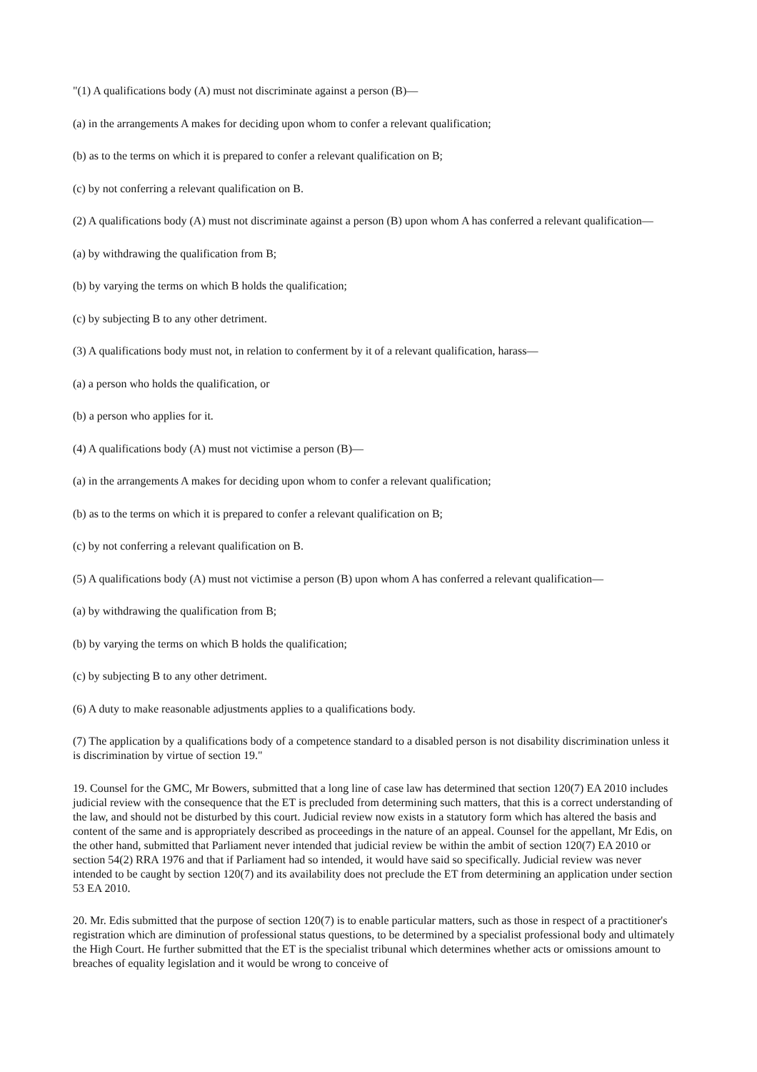"(1) A qualifications body (A) must not discriminate against a person (B)—
(a) in the arrangements A makes for deciding upon whom to confer a relevant qualification;
(b) as to the terms on which it is prepared to confer a relevant qualification on B;
(c) by not conferring a relevant qualification on B.
(2) A qualifications body (A) must not discriminate against a person (B) upon whom A has conferred a relevant qualification—
(a) by withdrawing the qualification from B;
(b) by varying the terms on which B holds the qualification;
(c) by subjecting B to any other detriment.
(3) A qualifications body must not, in relation to conferment by it of a relevant qualification, harass—
(a) a person who holds the qualification, or
(b) a person who applies for it.
(4) A qualifications body (A) must not victimise a person (B)—
(a) in the arrangements A makes for deciding upon whom to confer a relevant qualification;
(b) as to the terms on which it is prepared to confer a relevant qualification on B;
(c) by not conferring a relevant qualification on B.
(5) A qualifications body (A) must not victimise a person (B) upon whom A has conferred a relevant qualification—
(a) by withdrawing the qualification from B;
(b) by varying the terms on which B holds the qualification;
(c) by subjecting B to any other detriment.
(6) A duty to make reasonable adjustments applies to a qualifications body.
(7) The application by a qualifications body of a competence standard to a disabled person is not disability discrimination unless it is discrimination by virtue of section 19."
19. Counsel for the GMC, Mr Bowers, submitted that a long line of case law has determined that section 120(7) EA 2010 includes judicial review with the consequence that the ET is precluded from determining such matters, that this is a correct understanding of the law, and should not be disturbed by this court. Judicial review now exists in a statutory form which has altered the basis and content of the same and is appropriately described as proceedings in the nature of an appeal. Counsel for the appellant, Mr Edis, on the other hand, submitted that Parliament never intended that judicial review be within the ambit of section 120(7) EA 2010 or section 54(2) RRA 1976 and that if Parliament had so intended, it would have said so specifically. Judicial review was never intended to be caught by section 120(7) and its availability does not preclude the ET from determining an application under section 53 EA 2010.
20. Mr. Edis submitted that the purpose of section 120(7) is to enable particular matters, such as those in respect of a practitioner's registration which are diminution of professional status questions, to be determined by a specialist professional body and ultimately the High Court. He further submitted that the ET is the specialist tribunal which determines whether acts or omissions amount to breaches of equality legislation and it would be wrong to conceive of